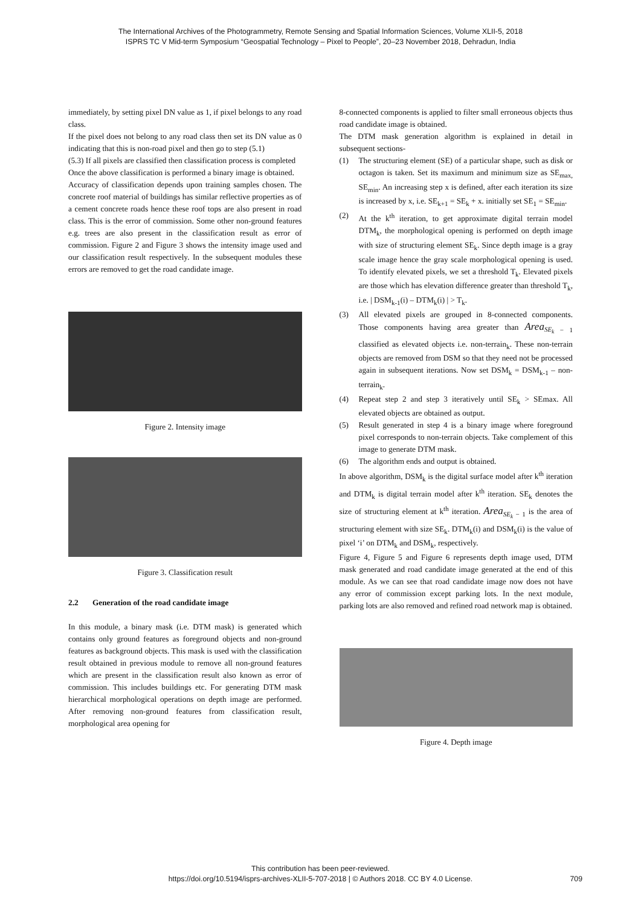The International Archives of the Photogrammetry, Remote Sensing and Spatial Information Sciences, Volume XLII-5, 2018
ISPRS TC V Mid-term Symposium “Geospatial Technology – Pixel to People”, 20–23 November 2018, Dehradun, India
immediately, by setting pixel DN value as 1, if pixel belongs to any road class.
If the pixel does not belong to any road class then set its DN value as 0 indicating that this is non-road pixel and then go to step (5.1)
(5.3) If all pixels are classified then classification process is completed
Once the above classification is performed a binary image is obtained.
Accuracy of classification depends upon training samples chosen. The concrete roof material of buildings has similar reflective properties as of a cement concrete roads hence these roof tops are also present in road class. This is the error of commission. Some other non-ground features e.g. trees are also present in the classification result as error of commission. Figure 2 and Figure 3 shows the intensity image used and our classification result respectively. In the subsequent modules these errors are removed to get the road candidate image.
Figure 2. Intensity image
Figure 3. Classification result
2.2 Generation of the road candidate image
In this module, a binary mask (i.e. DTM mask) is generated which contains only ground features as foreground objects and non-ground features as background objects. This mask is used with the classification result obtained in previous module to remove all non-ground features which are present in the classification result also known as error of commission. This includes buildings etc. For generating DTM mask hierarchical morphological operations on depth image are performed. After removing non-ground features from classification result, morphological area opening for
8-connected components is applied to filter small erroneous objects thus road candidate image is obtained.
The DTM mask generation algorithm is explained in detail in subsequent sections-
(1) The structuring element (SE) of a particular shape, such as disk or octagon is taken. Set its maximum and minimum size as SE<sub>max,</sub> SE<sub>min</sub>. An increasing step x is defined, after each iteration its size is increased by x, i.e. SE<sub>k+1</sub> = SE<sub>k</sub> + x. initially set SE<sub>1</sub> = SE<sub>min</sub>.
(2) At the k<sup>th</sup> iteration, to get approximate digital terrain model DTM<sub>k</sub>, the morphological opening is performed on depth image with size of structuring element SE<sub>k</sub>. Since depth image is a gray scale image hence the gray scale morphological opening is used. To identify elevated pixels, we set a threshold T<sub>k</sub>. Elevated pixels are those which has elevation difference greater than threshold T<sub>k</sub>, i.e. | DSM<sub>k-1</sub>(i) – DTM<sub>k</sub>(i) | > T<sub>k</sub>.
(3) All elevated pixels are grouped in 8-connected components. Those components having area greater than Area<sub>SE<sub>k</sub> − 1</sub> classified as elevated objects i.e. non-terrain<sub>k</sub>. These non-terrain objects are removed from DSM so that they need not be processed again in subsequent iterations. Now set DSM<sub>k</sub> = DSM<sub>k-1</sub> – non-terrain<sub>k</sub>.
(4) Repeat step 2 and step 3 iteratively until SE<sub>k</sub> > SEmax. All elevated objects are obtained as output.
(5) Result generated in step 4 is a binary image where foreground pixel corresponds to non-terrain objects. Take complement of this image to generate DTM mask.
(6) The algorithm ends and output is obtained.
In above algorithm, DSM<sub>k</sub> is the digital surface model after k<sup>th</sup> iteration and DTM<sub>k</sub> is digital terrain model after k<sup>th</sup> iteration. SE<sub>k</sub> denotes the size of structuring element at k<sup>th</sup> iteration. Area<sub>SE<sub>k</sub> − 1</sub> is the area of structuring element with size SE<sub>k</sub>. DTM<sub>k</sub>(i) and DSM<sub>k</sub>(i) is the value of pixel ‘i’ on DTM<sub>k</sub> and DSM<sub>k</sub>, respectively.
Figure 4, Figure 5 and Figure 6 represents depth image used, DTM mask generated and road candidate image generated at the end of this module. As we can see that road candidate image now does not have any error of commission except parking lots. In the next module, parking lots are also removed and refined road network map is obtained.
Figure 4. Depth image
This contribution has been peer-reviewed.
https://doi.org/10.5194/isprs-archives-XLII-5-707-2018 | © Authors 2018. CC BY 4.0 License.
709